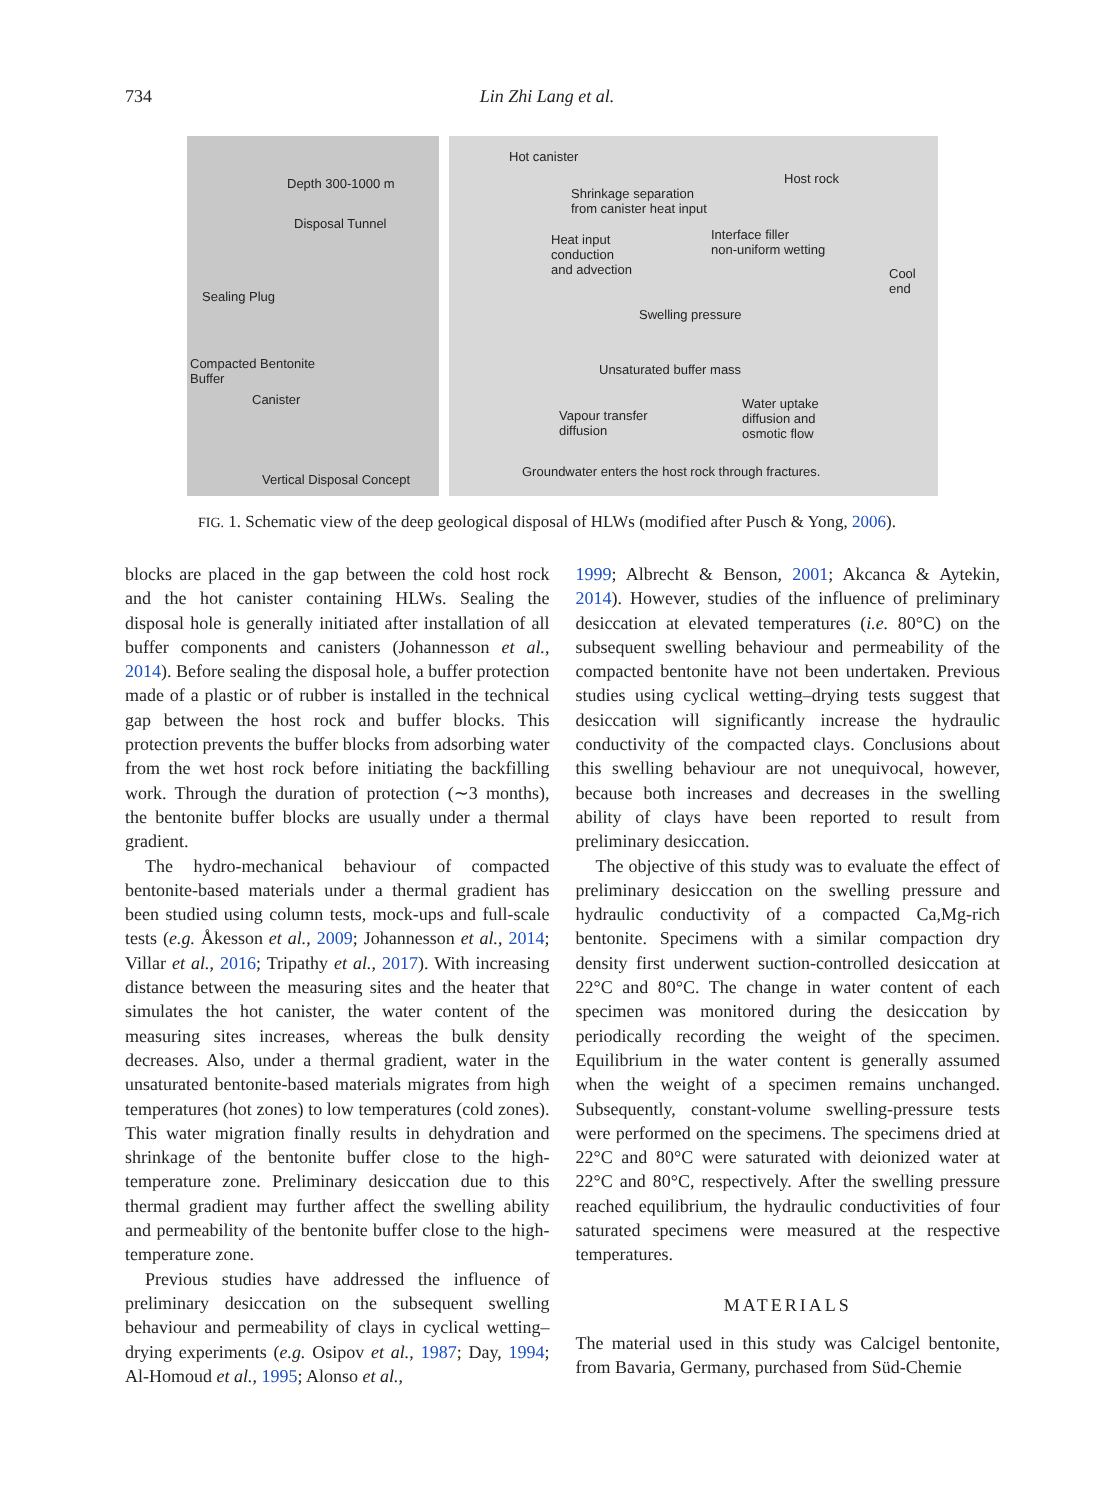734
Lin Zhi Lang et al.
Depth 300-1000 m
Disposal Tunnel
Sealing Plug
Compacted Bentonite
Buffer
Canister
Vertical Disposal Concept
Hot canister
Shrinkage separation
from canister heat input
Host rock
Heat input
conduction
and advection
Interface filler
non-uniform wetting
Swelling pressure
Unsaturated buffer mass
Vapour transfer
diffusion
Water uptake
diffusion and
osmotic flow
Groundwater enters the host rock through fractures.
Cool end
FIG. 1. Schematic view of the deep geological disposal of HLWs (modified after Pusch & Yong, 2006).
blocks are placed in the gap between the cold host rock and the hot canister containing HLWs. Sealing the disposal hole is generally initiated after installation of all buffer components and canisters (Johannesson et al., 2014). Before sealing the disposal hole, a buffer protection made of a plastic or of rubber is installed in the technical gap between the host rock and buffer blocks. This protection prevents the buffer blocks from adsorbing water from the wet host rock before initiating the backfilling work. Through the duration of protection (∼3 months), the bentonite buffer blocks are usually under a thermal gradient.
The hydro-mechanical behaviour of compacted bentonite-based materials under a thermal gradient has been studied using column tests, mock-ups and full-scale tests (e.g. Åkesson et al., 2009; Johannesson et al., 2014; Villar et al., 2016; Tripathy et al., 2017). With increasing distance between the measuring sites and the heater that simulates the hot canister, the water content of the measuring sites increases, whereas the bulk density decreases. Also, under a thermal gradient, water in the unsaturated bentonite-based materials migrates from high temperatures (hot zones) to low temperatures (cold zones). This water migration finally results in dehydration and shrinkage of the bentonite buffer close to the high-temperature zone. Preliminary desiccation due to this thermal gradient may further affect the swelling ability and permeability of the bentonite buffer close to the high-temperature zone.
Previous studies have addressed the influence of preliminary desiccation on the subsequent swelling behaviour and permeability of clays in cyclical wetting–drying experiments (e.g. Osipov et al., 1987; Day, 1994; Al-Homoud et al., 1995; Alonso et al.,
1999; Albrecht & Benson, 2001; Akcanca & Aytekin, 2014). However, studies of the influence of preliminary desiccation at elevated temperatures (i.e. 80°C) on the subsequent swelling behaviour and permeability of the compacted bentonite have not been undertaken. Previous studies using cyclical wetting–drying tests suggest that desiccation will significantly increase the hydraulic conductivity of the compacted clays. Conclusions about this swelling behaviour are not unequivocal, however, because both increases and decreases in the swelling ability of clays have been reported to result from preliminary desiccation.
The objective of this study was to evaluate the effect of preliminary desiccation on the swelling pressure and hydraulic conductivity of a compacted Ca,Mg-rich bentonite. Specimens with a similar compaction dry density first underwent suction-controlled desiccation at 22°C and 80°C. The change in water content of each specimen was monitored during the desiccation by periodically recording the weight of the specimen. Equilibrium in the water content is generally assumed when the weight of a specimen remains unchanged. Subsequently, constant-volume swelling-pressure tests were performed on the specimens. The specimens dried at 22°C and 80°C were saturated with deionized water at 22°C and 80°C, respectively. After the swelling pressure reached equilibrium, the hydraulic conductivities of four saturated specimens were measured at the respective temperatures.
MATERIALS
The material used in this study was Calcigel bentonite, from Bavaria, Germany, purchased from Süd-Chemie